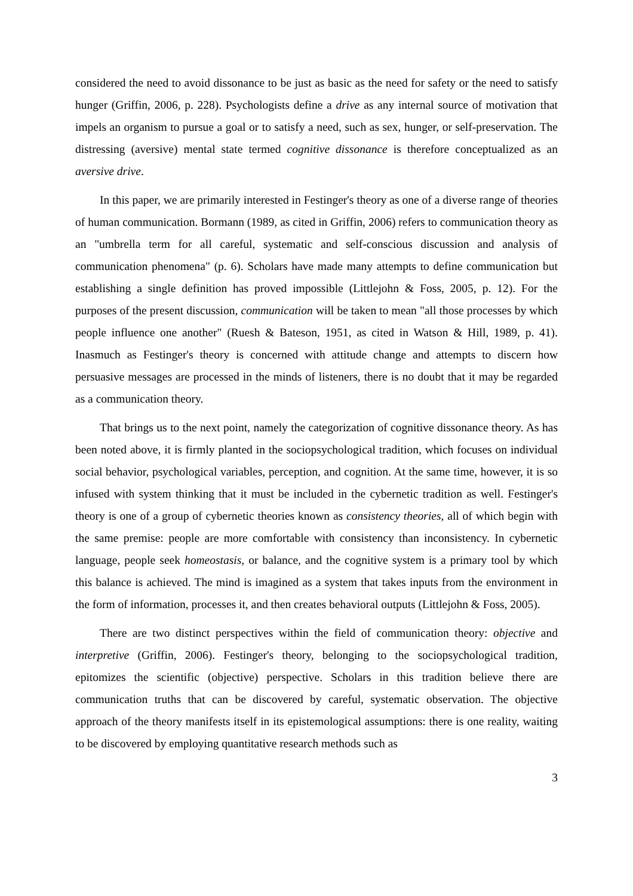considered the need to avoid dissonance to be just as basic as the need for safety or the need to satisfy hunger (Griffin, 2006, p. 228). Psychologists define a drive as any internal source of motivation that impels an organism to pursue a goal or to satisfy a need, such as sex, hunger, or self-preservation. The distressing (aversive) mental state termed cognitive dissonance is therefore conceptualized as an aversive drive.
In this paper, we are primarily interested in Festinger's theory as one of a diverse range of theories of human communication. Bormann (1989, as cited in Griffin, 2006) refers to communication theory as an "umbrella term for all careful, systematic and self-conscious discussion and analysis of communication phenomena" (p. 6). Scholars have made many attempts to define communication but establishing a single definition has proved impossible (Littlejohn & Foss, 2005, p. 12). For the purposes of the present discussion, communication will be taken to mean "all those processes by which people influence one another" (Ruesh & Bateson, 1951, as cited in Watson & Hill, 1989, p. 41). Inasmuch as Festinger's theory is concerned with attitude change and attempts to discern how persuasive messages are processed in the minds of listeners, there is no doubt that it may be regarded as a communication theory.
That brings us to the next point, namely the categorization of cognitive dissonance theory. As has been noted above, it is firmly planted in the sociopsychological tradition, which focuses on individual social behavior, psychological variables, perception, and cognition. At the same time, however, it is so infused with system thinking that it must be included in the cybernetic tradition as well. Festinger's theory is one of a group of cybernetic theories known as consistency theories, all of which begin with the same premise: people are more comfortable with consistency than inconsistency. In cybernetic language, people seek homeostasis, or balance, and the cognitive system is a primary tool by which this balance is achieved. The mind is imagined as a system that takes inputs from the environment in the form of information, processes it, and then creates behavioral outputs (Littlejohn & Foss, 2005).
There are two distinct perspectives within the field of communication theory: objective and interpretive (Griffin, 2006). Festinger's theory, belonging to the sociopsychological tradition, epitomizes the scientific (objective) perspective. Scholars in this tradition believe there are communication truths that can be discovered by careful, systematic observation. The objective approach of the theory manifests itself in its epistemological assumptions: there is one reality, waiting to be discovered by employing quantitative research methods such as
3